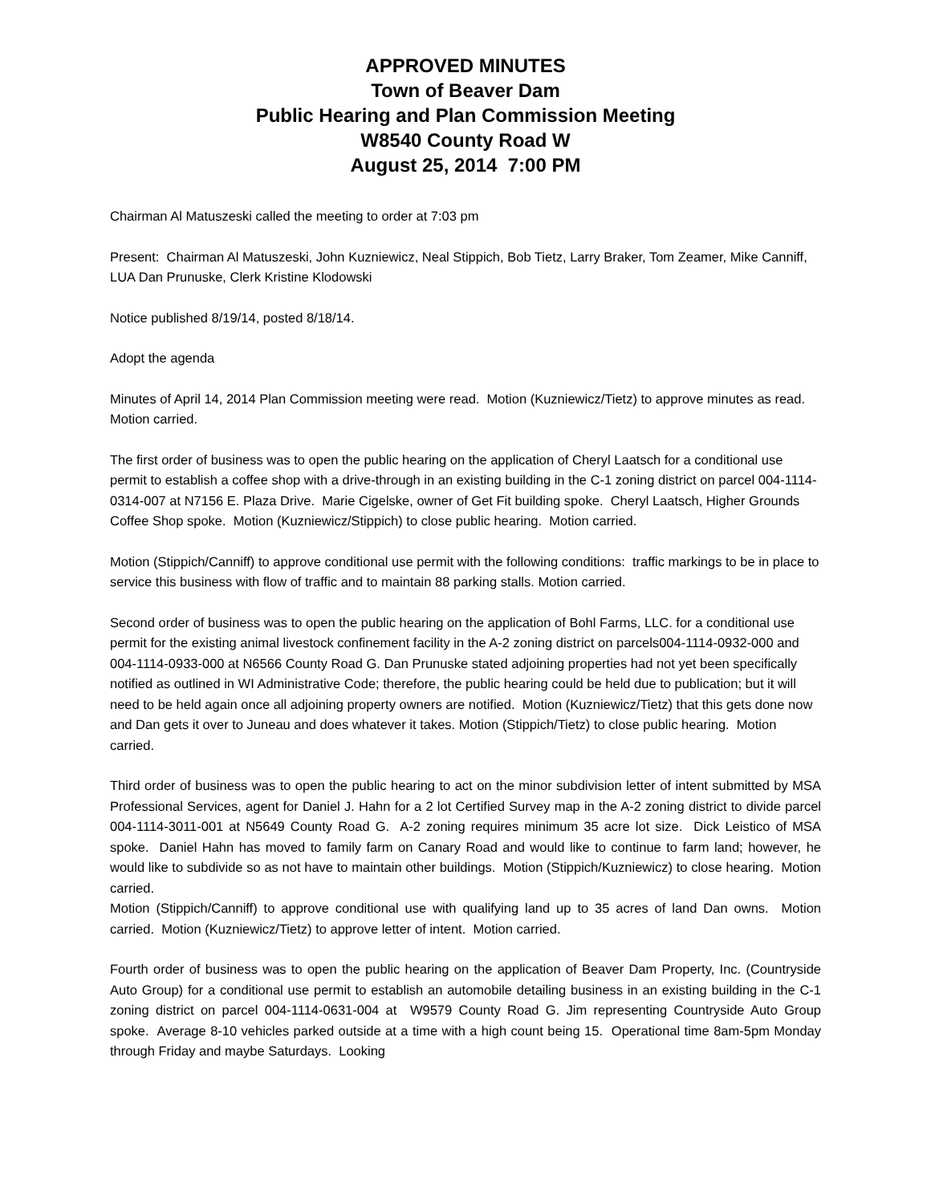APPROVED MINUTES
Town of Beaver Dam
Public Hearing and Plan Commission Meeting
W8540 County Road W
August 25, 2014 7:00 PM
Chairman Al Matuszeski called the meeting to order at 7:03 pm
Present: Chairman Al Matuszeski, John Kuzniewicz, Neal Stippich, Bob Tietz, Larry Braker, Tom Zeamer, Mike Canniff, LUA Dan Prunuske, Clerk Kristine Klodowski
Notice published 8/19/14, posted 8/18/14.
Adopt the agenda
Minutes of April 14, 2014 Plan Commission meeting were read. Motion (Kuzniewicz/Tietz) to approve minutes as read. Motion carried.
The first order of business was to open the public hearing on the application of Cheryl Laatsch for a conditional use permit to establish a coffee shop with a drive-through in an existing building in the C-1 zoning district on parcel 004-1114-0314-007 at N7156 E. Plaza Drive. Marie Cigelske, owner of Get Fit building spoke. Cheryl Laatsch, Higher Grounds Coffee Shop spoke. Motion (Kuzniewicz/Stippich) to close public hearing. Motion carried.
Motion (Stippich/Canniff) to approve conditional use permit with the following conditions: traffic markings to be in place to service this business with flow of traffic and to maintain 88 parking stalls. Motion carried.
Second order of business was to open the public hearing on the application of Bohl Farms, LLC. for a conditional use permit for the existing animal livestock confinement facility in the A-2 zoning district on parcels004-1114-0932-000 and 004-1114-0933-000 at N6566 County Road G. Dan Prunuske stated adjoining properties had not yet been specifically notified as outlined in WI Administrative Code; therefore, the public hearing could be held due to publication; but it will need to be held again once all adjoining property owners are notified. Motion (Kuzniewicz/Tietz) that this gets done now and Dan gets it over to Juneau and does whatever it takes. Motion (Stippich/Tietz) to close public hearing. Motion carried.
Third order of business was to open the public hearing to act on the minor subdivision letter of intent submitted by MSA Professional Services, agent for Daniel J. Hahn for a 2 lot Certified Survey map in the A-2 zoning district to divide parcel 004-1114-3011-001 at N5649 County Road G. A-2 zoning requires minimum 35 acre lot size. Dick Leistico of MSA spoke. Daniel Hahn has moved to family farm on Canary Road and would like to continue to farm land; however, he would like to subdivide so as not have to maintain other buildings. Motion (Stippich/Kuzniewicz) to close hearing. Motion carried.
Motion (Stippich/Canniff) to approve conditional use with qualifying land up to 35 acres of land Dan owns. Motion carried. Motion (Kuzniewicz/Tietz) to approve letter of intent. Motion carried.
Fourth order of business was to open the public hearing on the application of Beaver Dam Property, Inc. (Countryside Auto Group) for a conditional use permit to establish an automobile detailing business in an existing building in the C-1 zoning district on parcel 004-1114-0631-004 at W9579 County Road G. Jim representing Countryside Auto Group spoke. Average 8-10 vehicles parked outside at a time with a high count being 15. Operational time 8am-5pm Monday through Friday and maybe Saturdays. Looking